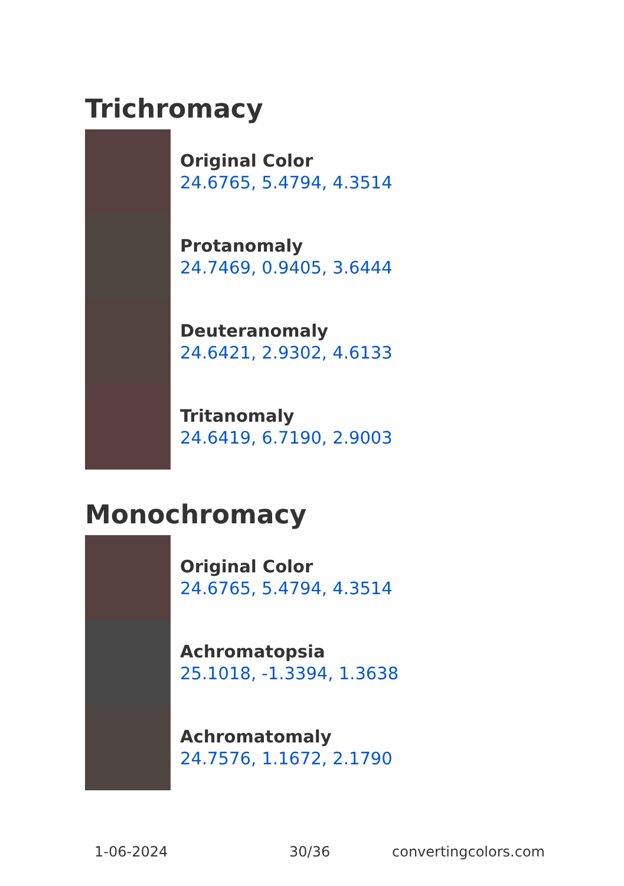Trichromacy
Original Color
24.6765, 5.4794, 4.3514
Protanomaly
24.7469, 0.9405, 3.6444
Deuteranomaly
24.6421, 2.9302, 4.6133
Tritanomaly
24.6419, 6.7190, 2.9003
Monochromacy
Original Color
24.6765, 5.4794, 4.3514
Achromatopsia
25.1018, -1.3394, 1.3638
Achromatomaly
24.7576, 1.1672, 2.1790
1-06-2024 30/36 convertingcolors.com